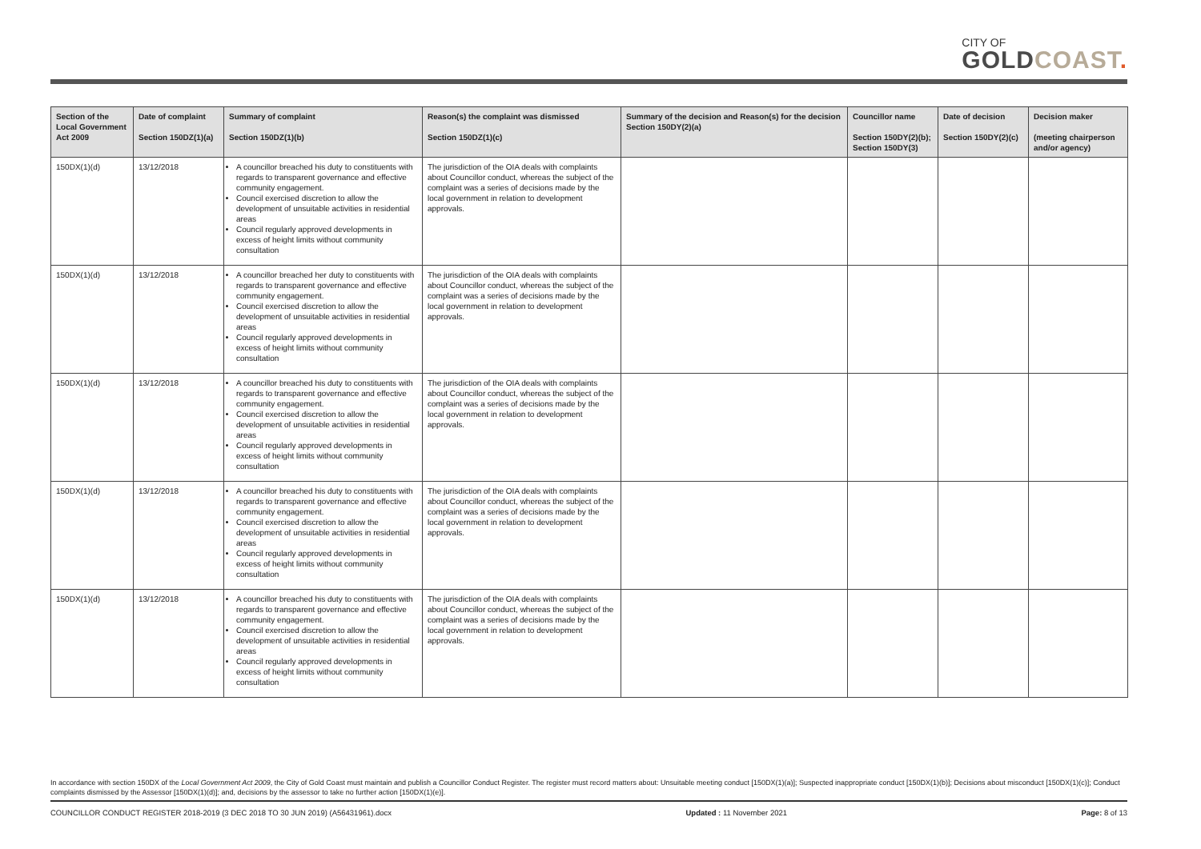CITY OF
GOLDCOAST.
| Section of the Local Government Act 2009 | Date of complaint Section 150DZ(1)(a) | Summary of complaint Section 150DZ(1)(b) | Reason(s) the complaint was dismissed Section 150DZ(1)(c) | Summary of the decision and Reason(s) for the decision Section 150DY(2)(a) | Councillor name Section 150DY(2)(b); Section 150DY(3) | Date of decision Section 150DY(2)(c) | Decision maker (meeting chairperson and/or agency) |
| --- | --- | --- | --- | --- | --- | --- | --- |
| 150DX(1)(d) | 13/12/2018 | A councillor breached his duty to constituents with regards to transparent governance and effective community engagement. Council exercised discretion to allow the development of unsuitable activities in residential areas Council regularly approved developments in excess of height limits without community consultation | The jurisdiction of the OIA deals with complaints about Councillor conduct, whereas the subject of the complaint was a series of decisions made by the local government in relation to development approvals. | | | | |
| 150DX(1)(d) | 13/12/2018 | A councillor breached her duty to constituents with regards to transparent governance and effective community engagement. Council exercised discretion to allow the development of unsuitable activities in residential areas Council regularly approved developments in excess of height limits without community consultation | The jurisdiction of the OIA deals with complaints about Councillor conduct, whereas the subject of the complaint was a series of decisions made by the local government in relation to development approvals. | | | | |
| 150DX(1)(d) | 13/12/2018 | A councillor breached his duty to constituents with regards to transparent governance and effective community engagement. Council exercised discretion to allow the development of unsuitable activities in residential areas Council regularly approved developments in excess of height limits without community consultation | The jurisdiction of the OIA deals with complaints about Councillor conduct, whereas the subject of the complaint was a series of decisions made by the local government in relation to development approvals. | | | | |
| 150DX(1)(d) | 13/12/2018 | A councillor breached his duty to constituents with regards to transparent governance and effective community engagement. Council exercised discretion to allow the development of unsuitable activities in residential areas Council regularly approved developments in excess of height limits without community consultation | The jurisdiction of the OIA deals with complaints about Councillor conduct, whereas the subject of the complaint was a series of decisions made by the local government in relation to development approvals. | | | | |
| 150DX(1)(d) | 13/12/2018 | A councillor breached his duty to constituents with regards to transparent governance and effective community engagement. Council exercised discretion to allow the development of unsuitable activities in residential areas Council regularly approved developments in excess of height limits without community consultation | The jurisdiction of the OIA deals with complaints about Councillor conduct, whereas the subject of the complaint was a series of decisions made by the local government in relation to development approvals. | | | | |
In accordance with section 150DX of the Local Government Act 2009, the City of Gold Coast must maintain and publish a Councillor Conduct Register. The register must record matters about: Unsuitable meeting conduct [150DX(1)(a)]; Suspected inappropriate conduct [150DX(1)(b)]; Decisions about misconduct [150DX(1)(c)]; Conduct complaints dismissed by the Assessor [150DX(1)(d)]; and, decisions by the assessor to take no further action [150DX(1)(e)].
COUNCILLOR CONDUCT REGISTER 2018-2019 (3 DEC 2018 TO 30 JUN 2019) (A56431961).docx Updated : 11 November 2021 Page: 8 of 13